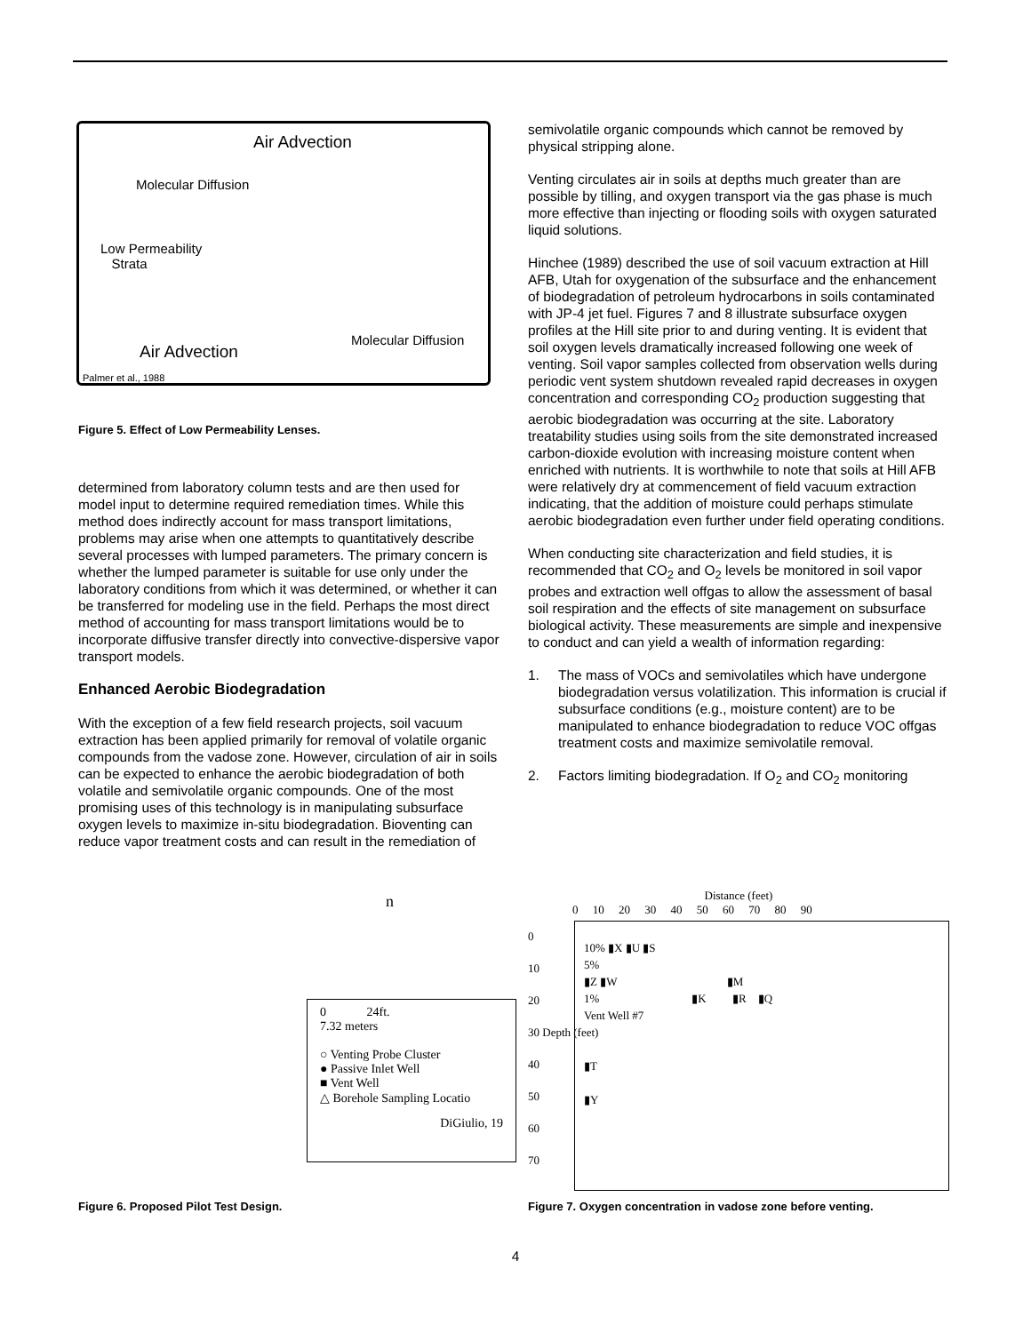Air Advection
Molecular Diffusion
Low Permeability
Strata
Molecular Diffusion
Air Advection
Palmer et al., 1988
Figure 5. Effect of Low Permeability Lenses.
determined from laboratory column tests and are then used for model input to determine required remediation times. While this method does indirectly account for mass transport limitations, problems may arise when one attempts to quantitatively describe several processes with lumped parameters. The primary concern is whether the lumped parameter is suitable for use only under the laboratory conditions from which it was determined, or whether it can be transferred for modeling use in the field. Perhaps the most direct method of accounting for mass transport limitations would be to incorporate diffusive transfer directly into convective-dispersive vapor transport models.
Enhanced Aerobic Biodegradation
With the exception of a few field research projects, soil vacuum extraction has been applied primarily for removal of volatile organic compounds from the vadose zone. However, circulation of air in soils can be expected to enhance the aerobic biodegradation of both volatile and semivolatile organic compounds. One of the most promising uses of this technology is in manipulating subsurface oxygen levels to maximize in-situ biodegradation. Bioventing can reduce vapor treatment costs and can result in the remediation of
semivolatile organic compounds which cannot be removed by physical stripping alone.
Venting circulates air in soils at depths much greater than are possible by tilling, and oxygen transport via the gas phase is much more effective than injecting or flooding soils with oxygen saturated liquid solutions.
Hinchee (1989) described the use of soil vacuum extraction at Hill AFB, Utah for oxygenation of the subsurface and the enhancement of biodegradation of petroleum hydrocarbons in soils contaminated with JP-4 jet fuel. Figures 7 and 8 illustrate subsurface oxygen profiles at the Hill site prior to and during venting. It is evident that soil oxygen levels dramatically increased following one week of venting. Soil vapor samples collected from observation wells during periodic vent system shutdown revealed rapid decreases in oxygen concentration and corresponding CO<sub>2</sub> production suggesting that aerobic biodegradation was occurring at the site. Laboratory treatability studies using soils from the site demonstrated increased carbon-dioxide evolution with increasing moisture content when enriched with nutrients. It is worthwhile to note that soils at Hill AFB were relatively dry at commencement of field vacuum extraction indicating, that the addition of moisture could perhaps stimulate aerobic biodegradation even further under field operating conditions.
When conducting site characterization and field studies, it is recommended that CO<sub>2</sub> and O<sub>2</sub> levels be monitored in soil vapor probes and extraction well offgas to allow the assessment of basal soil respiration and the effects of site management on subsurface biological activity. These measurements are simple and inexpensive to conduct and can yield a wealth of information regarding:
1. The mass of VOCs and semivolatiles which have undergone biodegradation versus volatilization. This information is crucial if subsurface conditions (e.g., moisture content) are to be manipulated to enhance biodegradation to reduce VOC offgas treatment costs and maximize semivolatile removal.
2. Factors limiting biodegradation. If O<sub>2</sub> and CO<sub>2</sub> monitoring
n
0 24ft.
7.32 meters
○ Venting Probe Cluster
● Passive Inlet Well
■ Vent Well
△ Borehole Sampling Locatio
DiGiulio, 19
Figure 6. Proposed Pilot Test Design.
Distance (feet)
0 10 20 30 40 50 60 70 80 90
10% ▮X ▮U ▮S
5%
▮Z ▮W ▮M
1% ▮K ▮R ▮Q
Vent Well #7
▮T
▮Y
0
10
20
30 Depth (feet)
40
50
60
70
Figure 7. Oxygen concentration in vadose zone before venting.
4